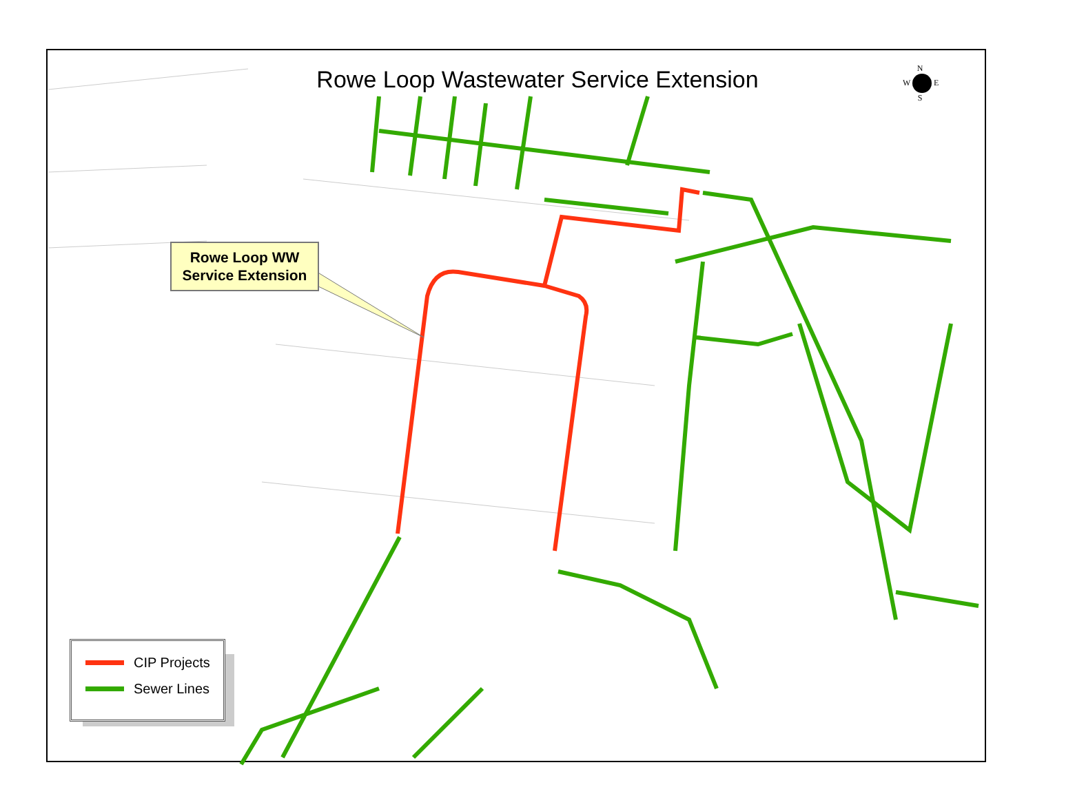Rowe Loop Wastewater Service Extension
N
W E
S
Rowe Loop WW
Service Extension
CIP Projects
Sewer Lines